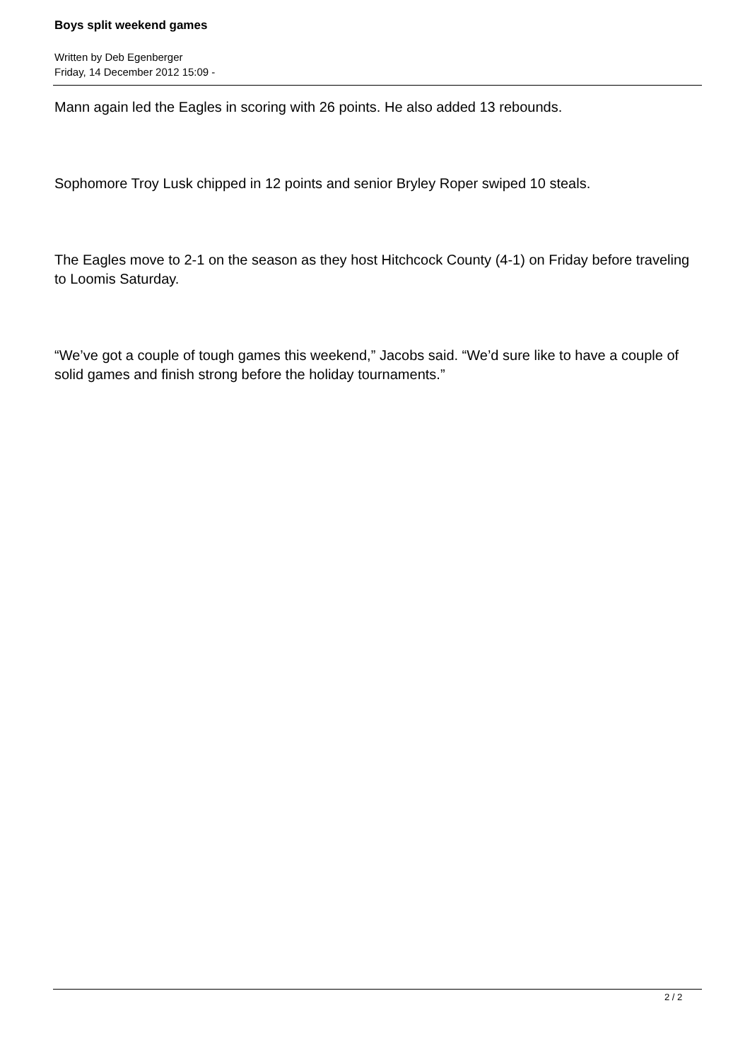Boys split weekend games
Written by Deb Egenberger
Friday, 14 December 2012 15:09 -
Mann again led the Eagles in scoring with 26 points. He also added 13 rebounds.
Sophomore Troy Lusk chipped in 12 points and senior Bryley Roper swiped 10 steals.
The Eagles move to 2-1 on the season as they host Hitchcock County (4-1) on Friday before traveling to Loomis Saturday.
“We’ve got a couple of tough games this weekend,” Jacobs said. “We’d sure like to have a couple of solid games and finish strong before the holiday tournaments.”
2 / 2